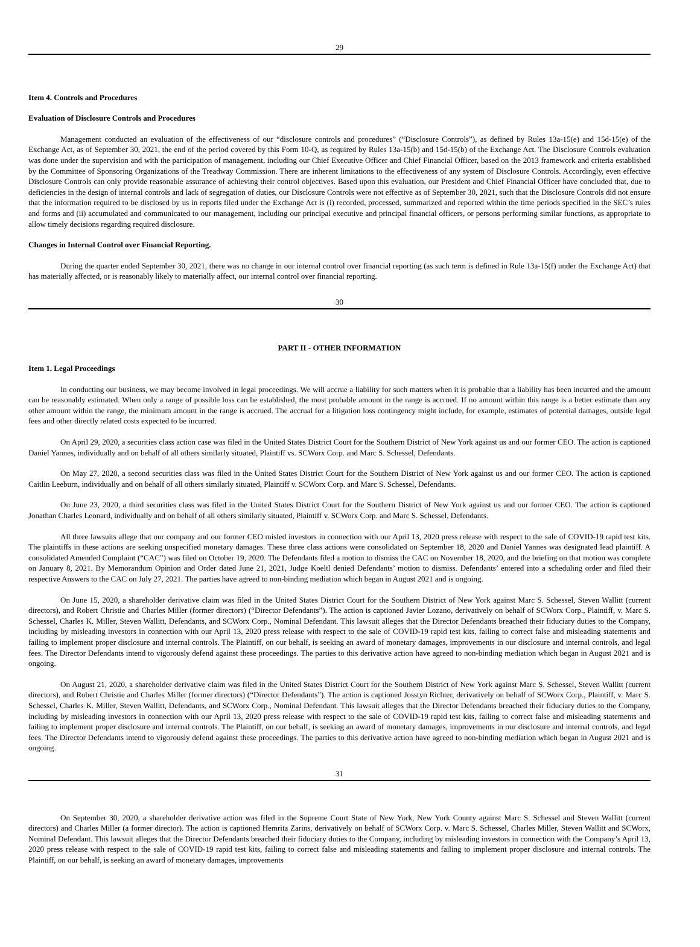29
Item 4. Controls and Procedures
Evaluation of Disclosure Controls and Procedures
Management conducted an evaluation of the effectiveness of our “disclosure controls and procedures” (“Disclosure Controls”), as defined by Rules 13a-15(e) and 15d-15(e) of the Exchange Act, as of September 30, 2021, the end of the period covered by this Form 10-Q, as required by Rules 13a-15(b) and 15d-15(b) of the Exchange Act. The Disclosure Controls evaluation was done under the supervision and with the participation of management, including our Chief Executive Officer and Chief Financial Officer, based on the 2013 framework and criteria established by the Committee of Sponsoring Organizations of the Treadway Commission. There are inherent limitations to the effectiveness of any system of Disclosure Controls. Accordingly, even effective Disclosure Controls can only provide reasonable assurance of achieving their control objectives. Based upon this evaluation, our President and Chief Financial Officer have concluded that, due to deficiencies in the design of internal controls and lack of segregation of duties, our Disclosure Controls were not effective as of September 30, 2021, such that the Disclosure Controls did not ensure that the information required to be disclosed by us in reports filed under the Exchange Act is (i) recorded, processed, summarized and reported within the time periods specified in the SEC’s rules and forms and (ii) accumulated and communicated to our management, including our principal executive and principal financial officers, or persons performing similar functions, as appropriate to allow timely decisions regarding required disclosure.
Changes in Internal Control over Financial Reporting.
During the quarter ended September 30, 2021, there was no change in our internal control over financial reporting (as such term is defined in Rule 13a-15(f) under the Exchange Act) that has materially affected, or is reasonably likely to materially affect, our internal control over financial reporting.
30
PART II - OTHER INFORMATION
Item 1. Legal Proceedings
In conducting our business, we may become involved in legal proceedings. We will accrue a liability for such matters when it is probable that a liability has been incurred and the amount can be reasonably estimated. When only a range of possible loss can be established, the most probable amount in the range is accrued. If no amount within this range is a better estimate than any other amount within the range, the minimum amount in the range is accrued. The accrual for a litigation loss contingency might include, for example, estimates of potential damages, outside legal fees and other directly related costs expected to be incurred.
On April 29, 2020, a securities class action case was filed in the United States District Court for the Southern District of New York against us and our former CEO. The action is captioned Daniel Yannes, individually and on behalf of all others similarly situated, Plaintiff vs. SCWorx Corp. and Marc S. Schessel, Defendants.
On May 27, 2020, a second securities class was filed in the United States District Court for the Southern District of New York against us and our former CEO. The action is captioned Caitlin Leeburn, individually and on behalf of all others similarly situated, Plaintiff v. SCWorx Corp. and Marc S. Schessel, Defendants.
On June 23, 2020, a third securities class was filed in the United States District Court for the Southern District of New York against us and our former CEO. The action is captioned Jonathan Charles Leonard, individually and on behalf of all others similarly situated, Plaintiff v. SCWorx Corp. and Marc S. Schessel, Defendants.
All three lawsuits allege that our company and our former CEO misled investors in connection with our April 13, 2020 press release with respect to the sale of COVID-19 rapid test kits. The plaintiffs in these actions are seeking unspecified monetary damages. These three class actions were consolidated on September 18, 2020 and Daniel Yannes was designated lead plaintiff. A consolidated Amended Complaint (“CAC”) was filed on October 19, 2020. The Defendants filed a motion to dismiss the CAC on November 18, 2020, and the briefing on that motion was complete on January 8, 2021. By Memorandum Opinion and Order dated June 21, 2021, Judge Koeltl denied Defendants’ motion to dismiss. Defendants’ entered into a scheduling order and filed their respective Answers to the CAC on July 27, 2021. The parties have agreed to non-binding mediation which began in August 2021 and is ongoing.
On June 15, 2020, a shareholder derivative claim was filed in the United States District Court for the Southern District of New York against Marc S. Schessel, Steven Wallitt (current directors), and Robert Christie and Charles Miller (former directors) (“Director Defendants”). The action is captioned Javier Lozano, derivatively on behalf of SCWorx Corp., Plaintiff, v. Marc S. Schessel, Charles K. Miller, Steven Wallitt, Defendants, and SCWorx Corp., Nominal Defendant. This lawsuit alleges that the Director Defendants breached their fiduciary duties to the Company, including by misleading investors in connection with our April 13, 2020 press release with respect to the sale of COVID-19 rapid test kits, failing to correct false and misleading statements and failing to implement proper disclosure and internal controls. The Plaintiff, on our behalf, is seeking an award of monetary damages, improvements in our disclosure and internal controls, and legal fees. The Director Defendants intend to vigorously defend against these proceedings. The parties to this derivative action have agreed to non-binding mediation which began in August 2021 and is ongoing.
On August 21, 2020, a shareholder derivative claim was filed in the United States District Court for the Southern District of New York against Marc S. Schessel, Steven Wallitt (current directors), and Robert Christie and Charles Miller (former directors) (“Director Defendants”). The action is captioned Josstyn Richter, derivatively on behalf of SCWorx Corp., Plaintiff, v. Marc S. Schessel, Charles K. Miller, Steven Wallitt, Defendants, and SCWorx Corp., Nominal Defendant. This lawsuit alleges that the Director Defendants breached their fiduciary duties to the Company, including by misleading investors in connection with our April 13, 2020 press release with respect to the sale of COVID-19 rapid test kits, failing to correct false and misleading statements and failing to implement proper disclosure and internal controls. The Plaintiff, on our behalf, is seeking an award of monetary damages, improvements in our disclosure and internal controls, and legal fees. The Director Defendants intend to vigorously defend against these proceedings. The parties to this derivative action have agreed to non-binding mediation which began in August 2021 and is ongoing.
31
On September 30, 2020, a shareholder derivative action was filed in the Supreme Court State of New York, New York County against Marc S. Schessel and Steven Wallitt (current directors) and Charles Miller (a former director). The action is captioned Hemrita Zarins, derivatively on behalf of SCWorx Corp. v. Marc S. Schessel, Charles Miller, Steven Wallitt and SCWorx, Nominal Defendant. This lawsuit alleges that the Director Defendants breached their fiduciary duties to the Company, including by misleading investors in connection with the Company’s April 13, 2020 press release with respect to the sale of COVID-19 rapid test kits, failing to correct false and misleading statements and failing to implement proper disclosure and internal controls. The Plaintiff, on our behalf, is seeking an award of monetary damages, improvements